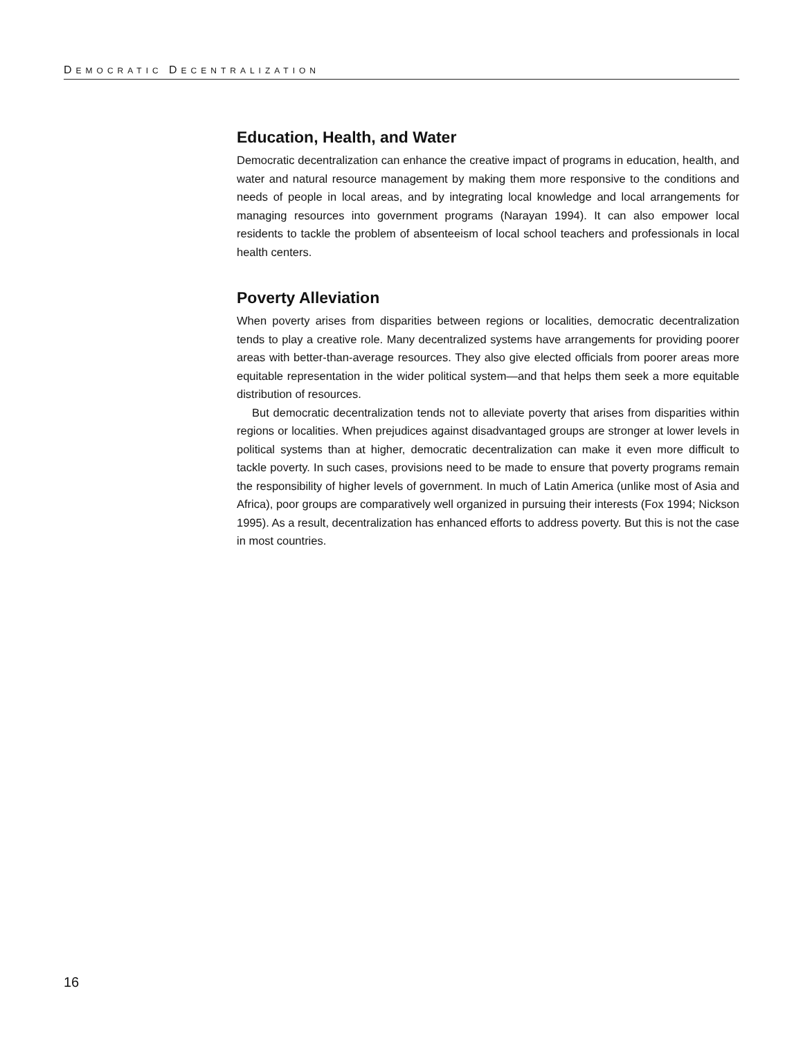DEMOCRATIC DECENTRALIZATION
Education, Health, and Water
Democratic decentralization can enhance the creative impact of programs in education, health, and water and natural resource management by making them more responsive to the conditions and needs of people in local areas, and by integrating local knowledge and local arrangements for managing resources into government programs (Narayan 1994). It can also empower local residents to tackle the problem of absenteeism of local school teachers and professionals in local health centers.
Poverty Alleviation
When poverty arises from disparities between regions or localities, democratic decentralization tends to play a creative role. Many decentralized systems have arrangements for providing poorer areas with better-than-average resources. They also give elected officials from poorer areas more equitable representation in the wider political system—and that helps them seek a more equitable distribution of resources.
But democratic decentralization tends not to alleviate poverty that arises from disparities within regions or localities. When prejudices against disadvantaged groups are stronger at lower levels in political systems than at higher, democratic decentralization can make it even more difficult to tackle poverty. In such cases, provisions need to be made to ensure that poverty programs remain the responsibility of higher levels of government. In much of Latin America (unlike most of Asia and Africa), poor groups are comparatively well organized in pursuing their interests (Fox 1994; Nickson 1995). As a result, decentralization has enhanced efforts to address poverty. But this is not the case in most countries.
16